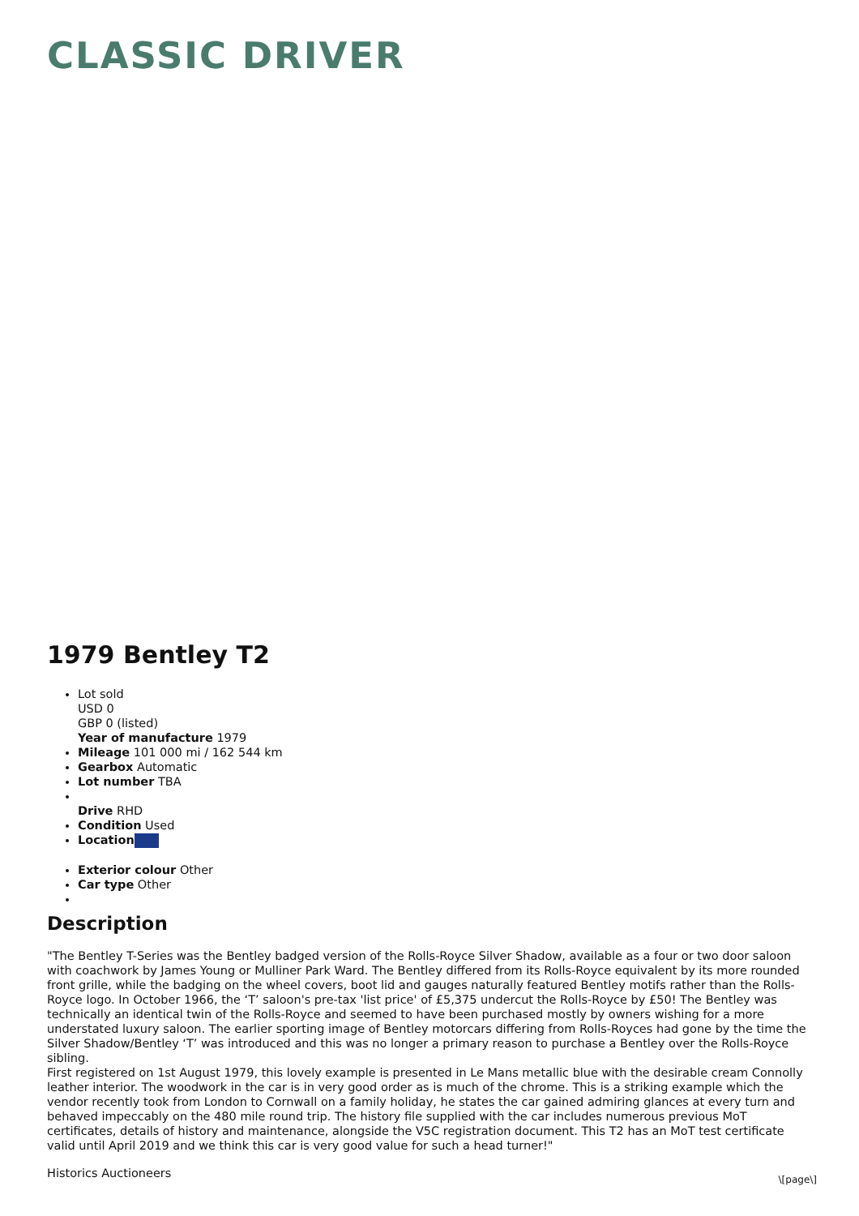CLASSIC DRIVER
1979 Bentley T2
Lot sold
USD 0
GBP 0 (listed)
Year of manufacture 1979
Mileage 101 000 mi / 162 544 km
Gearbox Automatic
Lot number TBA
Drive RHD
Condition Used
Location
Exterior colour Other
Car type Other
Description
"The Bentley T-Series was the Bentley badged version of the Rolls-Royce Silver Shadow, available as a four or two door saloon with coachwork by James Young or Mulliner Park Ward. The Bentley differed from its Rolls-Royce equivalent by its more rounded front grille, while the badging on the wheel covers, boot lid and gauges naturally featured Bentley motifs rather than the Rolls-Royce logo. In October 1966, the ‘T’ saloon's pre-tax 'list price' of £5,375 undercut the Rolls-Royce by £50! The Bentley was technically an identical twin of the Rolls-Royce and seemed to have been purchased mostly by owners wishing for a more understated luxury saloon. The earlier sporting image of Bentley motorcars differing from Rolls-Royces had gone by the time the Silver Shadow/Bentley ‘T’ was introduced and this was no longer a primary reason to purchase a Bentley over the Rolls-Royce sibling.
First registered on 1st August 1979, this lovely example is presented in Le Mans metallic blue with the desirable cream Connolly leather interior. The woodwork in the car is in very good order as is much of the chrome. This is a striking example which the vendor recently took from London to Cornwall on a family holiday, he states the car gained admiring glances at every turn and behaved impeccably on the 480 mile round trip. The history file supplied with the car includes numerous previous MoT certificates, details of history and maintenance, alongside the V5C registration document. This T2 has an MoT test certificate valid until April 2019 and we think this car is very good value for such a head turner!"
Historics Auctioneers
\[page\]